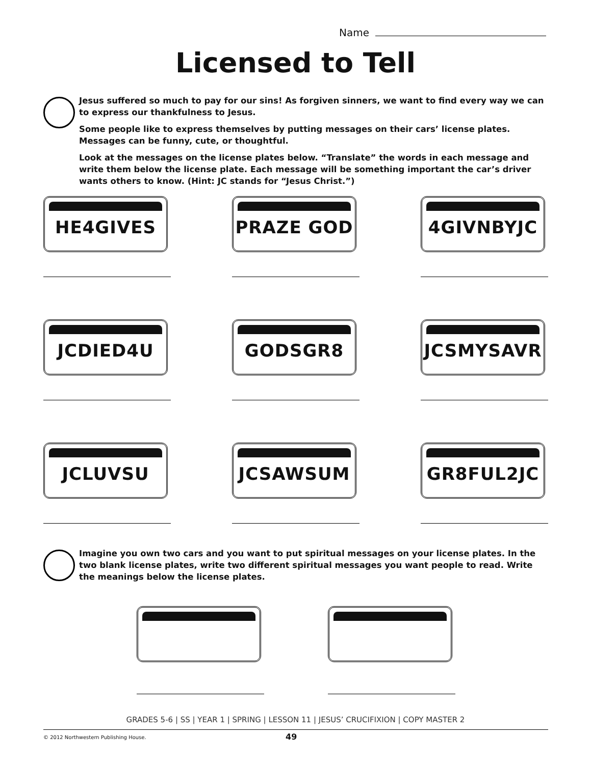Name
Licensed to Tell
Jesus suffered so much to pay for our sins! As forgiven sinners, we want to find every way we can to express our thankfulness to Jesus.
Some people like to express themselves by putting messages on their cars’ license plates. Messages can be funny, cute, or thoughtful.
Look at the messages on the license plates below. “Translate” the words in each message and write them below the license plate. Each message will be something important the car’s driver wants others to know. (Hint: JC stands for “Jesus Christ.”)
HE4GIVES
PRAZE GOD
4GIVNBYJC
JCDIED4U
GODSGR8
JCSMYSAVR
JCLUVSU
JCSAWSUM
GR8FUL2JC
Imagine you own two cars and you want to put spiritual messages on your license plates. In the two blank license plates, write two different spiritual messages you want people to read. Write the meanings below the license plates.
GRADES 5-6 | SS | YEAR 1 | SPRING | LESSON 11 | JESUS’ CRUCIFIXION | COPY MASTER 2
© 2012 Northwestern Publishing House.
49